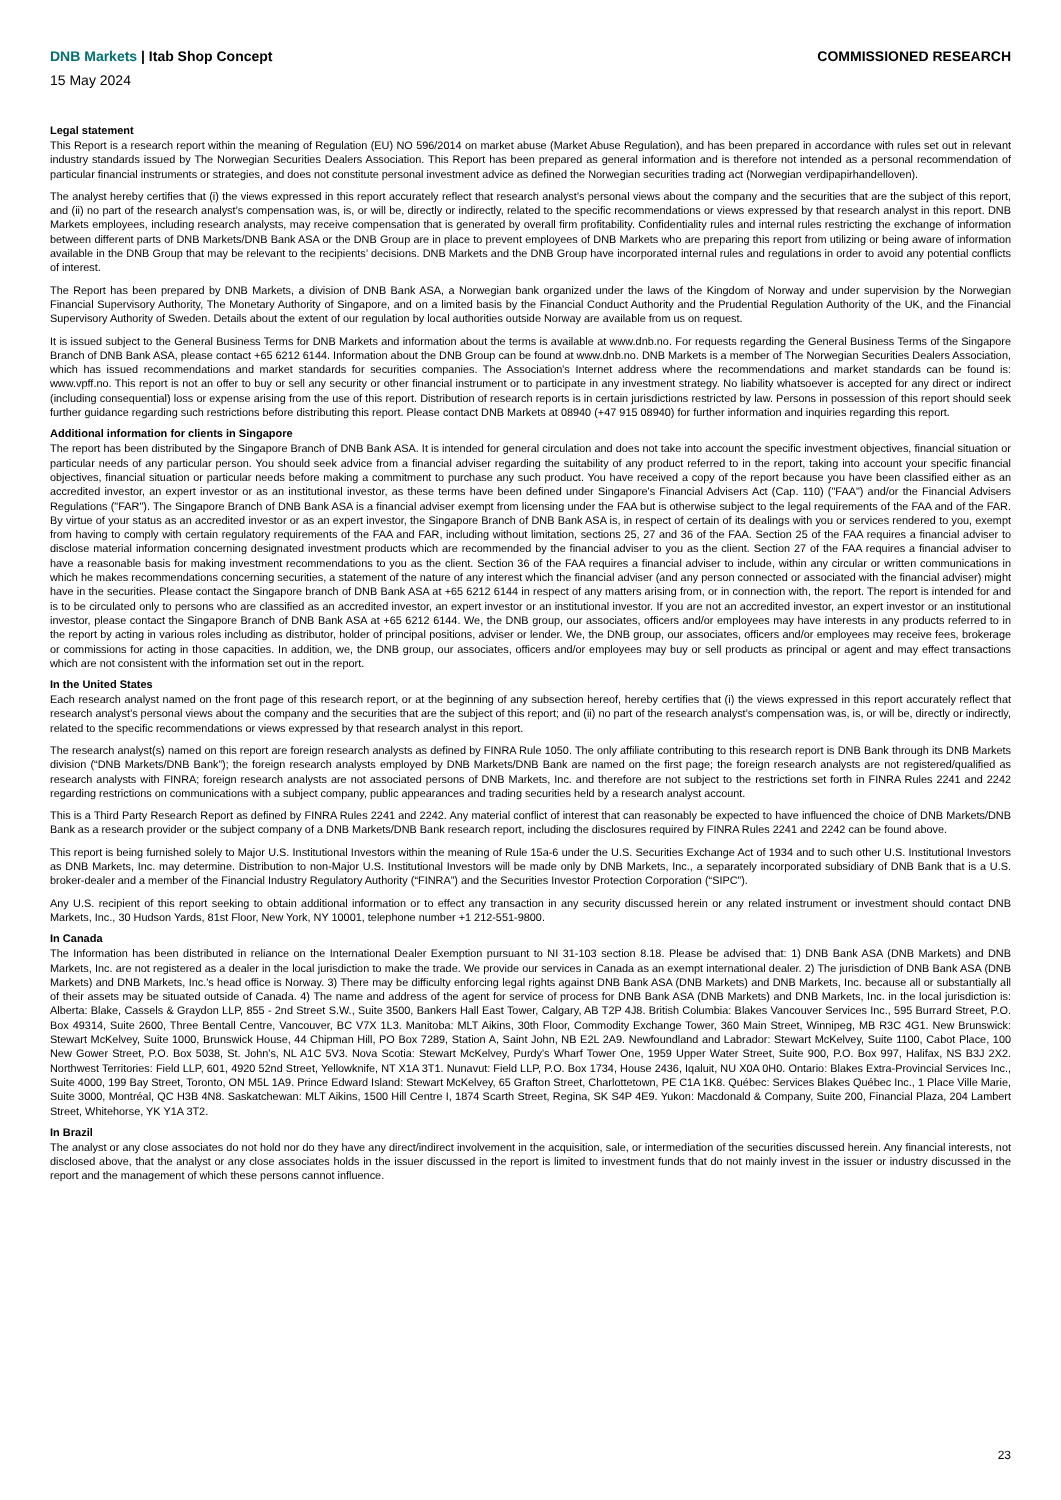DNB Markets | Itab Shop Concept
COMMISSIONED RESEARCH
15 May 2024
Legal statement
This Report is a research report within the meaning of Regulation (EU) NO 596/2014 on market abuse (Market Abuse Regulation), and has been prepared in accordance with rules set out in relevant industry standards issued by The Norwegian Securities Dealers Association. This Report has been prepared as general information and is therefore not intended as a personal recommendation of particular financial instruments or strategies, and does not constitute personal investment advice as defined the Norwegian securities trading act (Norwegian verdipapirhandelloven).
The analyst hereby certifies that (i) the views expressed in this report accurately reflect that research analyst’s personal views about the company and the securities that are the subject of this report, and (ii) no part of the research analyst’s compensation was, is, or will be, directly or indirectly, related to the specific recommendations or views expressed by that research analyst in this report. DNB Markets employees, including research analysts, may receive compensation that is generated by overall firm profitability. Confidentiality rules and internal rules restricting the exchange of information between different parts of DNB Markets/DNB Bank ASA or the DNB Group are in place to prevent employees of DNB Markets who are preparing this report from utilizing or being aware of information available in the DNB Group that may be relevant to the recipients’ decisions. DNB Markets and the DNB Group have incorporated internal rules and regulations in order to avoid any potential conflicts of interest.
The Report has been prepared by DNB Markets, a division of DNB Bank ASA, a Norwegian bank organized under the laws of the Kingdom of Norway and under supervision by the Norwegian Financial Supervisory Authority, The Monetary Authority of Singapore, and on a limited basis by the Financial Conduct Authority and the Prudential Regulation Authority of the UK, and the Financial Supervisory Authority of Sweden. Details about the extent of our regulation by local authorities outside Norway are available from us on request.
It is issued subject to the General Business Terms for DNB Markets and information about the terms is available at www.dnb.no. For requests regarding the General Business Terms of the Singapore Branch of DNB Bank ASA, please contact +65 6212 6144. Information about the DNB Group can be found at www.dnb.no. DNB Markets is a member of The Norwegian Securities Dealers Association, which has issued recommendations and market standards for securities companies. The Association's Internet address where the recommendations and market standards can be found is: www.vpff.no. This report is not an offer to buy or sell any security or other financial instrument or to participate in any investment strategy. No liability whatsoever is accepted for any direct or indirect (including consequential) loss or expense arising from the use of this report. Distribution of research reports is in certain jurisdictions restricted by law. Persons in possession of this report should seek further guidance regarding such restrictions before distributing this report. Please contact DNB Markets at 08940 (+47 915 08940) for further information and inquiries regarding this report.
Additional information for clients in Singapore
The report has been distributed by the Singapore Branch of DNB Bank ASA. It is intended for general circulation and does not take into account the specific investment objectives, financial situation or particular needs of any particular person. You should seek advice from a financial adviser regarding the suitability of any product referred to in the report, taking into account your specific financial objectives, financial situation or particular needs before making a commitment to purchase any such product. You have received a copy of the report because you have been classified either as an accredited investor, an expert investor or as an institutional investor, as these terms have been defined under Singapore's Financial Advisers Act (Cap. 110) ("FAA") and/or the Financial Advisers Regulations ("FAR"). The Singapore Branch of DNB Bank ASA is a financial adviser exempt from licensing under the FAA but is otherwise subject to the legal requirements of the FAA and of the FAR. By virtue of your status as an accredited investor or as an expert investor, the Singapore Branch of DNB Bank ASA is, in respect of certain of its dealings with you or services rendered to you, exempt from having to comply with certain regulatory requirements of the FAA and FAR, including without limitation, sections 25, 27 and 36 of the FAA. Section 25 of the FAA requires a financial adviser to disclose material information concerning designated investment products which are recommended by the financial adviser to you as the client. Section 27 of the FAA requires a financial adviser to have a reasonable basis for making investment recommendations to you as the client. Section 36 of the FAA requires a financial adviser to include, within any circular or written communications in which he makes recommendations concerning securities, a statement of the nature of any interest which the financial adviser (and any person connected or associated with the financial adviser) might have in the securities. Please contact the Singapore branch of DNB Bank ASA at +65 6212 6144 in respect of any matters arising from, or in connection with, the report. The report is intended for and is to be circulated only to persons who are classified as an accredited investor, an expert investor or an institutional investor. If you are not an accredited investor, an expert investor or an institutional investor, please contact the Singapore Branch of DNB Bank ASA at +65 6212 6144. We, the DNB group, our associates, officers and/or employees may have interests in any products referred to in the report by acting in various roles including as distributor, holder of principal positions, adviser or lender. We, the DNB group, our associates, officers and/or employees may receive fees, brokerage or commissions for acting in those capacities. In addition, we, the DNB group, our associates, officers and/or employees may buy or sell products as principal or agent and may effect transactions which are not consistent with the information set out in the report.
In the United States
Each research analyst named on the front page of this research report, or at the beginning of any subsection hereof, hereby certifies that (i) the views expressed in this report accurately reflect that research analyst’s personal views about the company and the securities that are the subject of this report; and (ii) no part of the research analyst’s compensation was, is, or will be, directly or indirectly, related to the specific recommendations or views expressed by that research analyst in this report.
The research analyst(s) named on this report are foreign research analysts as defined by FINRA Rule 1050. The only affiliate contributing to this research report is DNB Bank through its DNB Markets division (“DNB Markets/DNB Bank”); the foreign research analysts employed by DNB Markets/DNB Bank are named on the first page; the foreign research analysts are not registered/qualified as research analysts with FINRA; foreign research analysts are not associated persons of DNB Markets, Inc. and therefore are not subject to the restrictions set forth in FINRA Rules 2241 and 2242 regarding restrictions on communications with a subject company, public appearances and trading securities held by a research analyst account.
This is a Third Party Research Report as defined by FINRA Rules 2241 and 2242. Any material conflict of interest that can reasonably be expected to have influenced the choice of DNB Markets/DNB Bank as a research provider or the subject company of a DNB Markets/DNB Bank research report, including the disclosures required by FINRA Rules 2241 and 2242 can be found above.
This report is being furnished solely to Major U.S. Institutional Investors within the meaning of Rule 15a-6 under the U.S. Securities Exchange Act of 1934 and to such other U.S. Institutional Investors as DNB Markets, Inc. may determine. Distribution to non-Major U.S. Institutional Investors will be made only by DNB Markets, Inc., a separately incorporated subsidiary of DNB Bank that is a U.S. broker-dealer and a member of the Financial Industry Regulatory Authority (“FINRA”) and the Securities Investor Protection Corporation (“SIPC”).
Any U.S. recipient of this report seeking to obtain additional information or to effect any transaction in any security discussed herein or any related instrument or investment should contact DNB Markets, Inc., 30 Hudson Yards, 81st Floor, New York, NY 10001, telephone number +1 212-551-9800.
In Canada
The Information has been distributed in reliance on the International Dealer Exemption pursuant to NI 31-103 section 8.18. Please be advised that: 1) DNB Bank ASA (DNB Markets) and DNB Markets, Inc. are not registered as a dealer in the local jurisdiction to make the trade. We provide our services in Canada as an exempt international dealer. 2) The jurisdiction of DNB Bank ASA (DNB Markets) and DNB Markets, Inc.'s head office is Norway. 3) There may be difficulty enforcing legal rights against DNB Bank ASA (DNB Markets) and DNB Markets, Inc. because all or substantially all of their assets may be situated outside of Canada. 4) The name and address of the agent for service of process for DNB Bank ASA (DNB Markets) and DNB Markets, Inc. in the local jurisdiction is: Alberta: Blake, Cassels & Graydon LLP, 855 - 2nd Street S.W., Suite 3500, Bankers Hall East Tower, Calgary, AB T2P 4J8. British Columbia: Blakes Vancouver Services Inc., 595 Burrard Street, P.O. Box 49314, Suite 2600, Three Bentall Centre, Vancouver, BC V7X 1L3. Manitoba: MLT Aikins, 30th Floor, Commodity Exchange Tower, 360 Main Street, Winnipeg, MB R3C 4G1. New Brunswick: Stewart McKelvey, Suite 1000, Brunswick House, 44 Chipman Hill, PO Box 7289, Station A, Saint John, NB E2L 2A9. Newfoundland and Labrador: Stewart McKelvey, Suite 1100, Cabot Place, 100 New Gower Street, P.O. Box 5038, St. John's, NL A1C 5V3. Nova Scotia: Stewart McKelvey, Purdy's Wharf Tower One, 1959 Upper Water Street, Suite 900, P.O. Box 997, Halifax, NS B3J 2X2. Northwest Territories: Field LLP, 601, 4920 52nd Street, Yellowknife, NT X1A 3T1. Nunavut: Field LLP, P.O. Box 1734, House 2436, Iqaluit, NU X0A 0H0. Ontario: Blakes Extra-Provincial Services Inc., Suite 4000, 199 Bay Street, Toronto, ON M5L 1A9. Prince Edward Island: Stewart McKelvey, 65 Grafton Street, Charlottetown, PE C1A 1K8. Québec: Services Blakes Québec Inc., 1 Place Ville Marie, Suite 3000, Montréal, QC H3B 4N8. Saskatchewan: MLT Aikins, 1500 Hill Centre I, 1874 Scarth Street, Regina, SK S4P 4E9. Yukon: Macdonald & Company, Suite 200, Financial Plaza, 204 Lambert Street, Whitehorse, YK Y1A 3T2.
In Brazil
The analyst or any close associates do not hold nor do they have any direct/indirect involvement in the acquisition, sale, or intermediation of the securities discussed herein. Any financial interests, not disclosed above, that the analyst or any close associates holds in the issuer discussed in the report is limited to investment funds that do not mainly invest in the issuer or industry discussed in the report and the management of which these persons cannot influence.
23